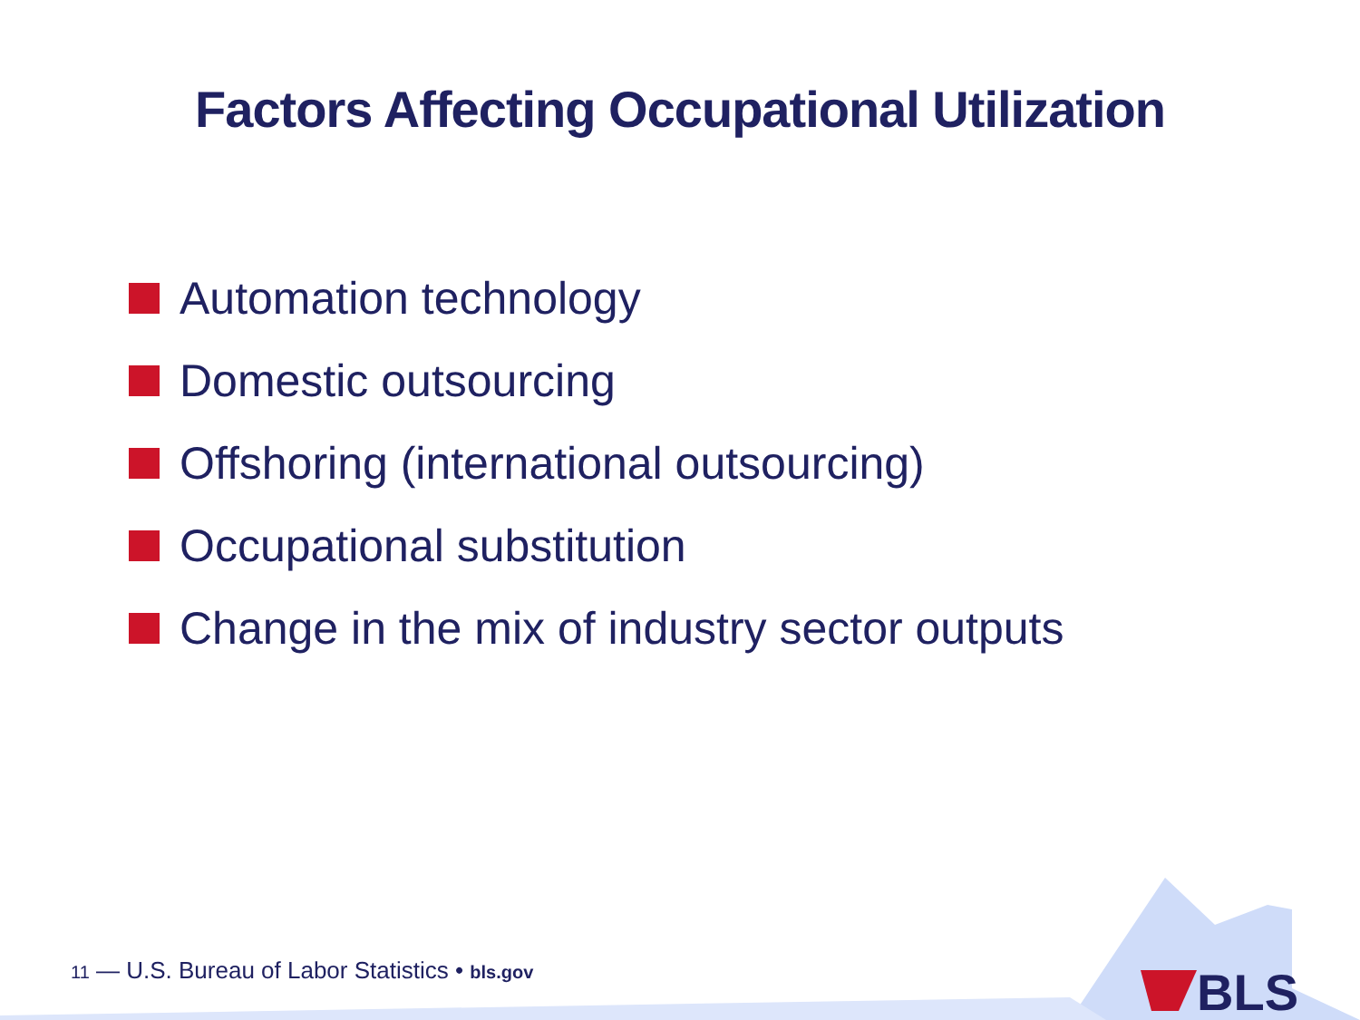Factors Affecting Occupational Utilization
Automation technology
Domestic outsourcing
Offshoring (international outsourcing)
Occupational substitution
Change in the mix of industry sector outputs
11 — U.S. Bureau of Labor Statistics • bls.gov
BLS